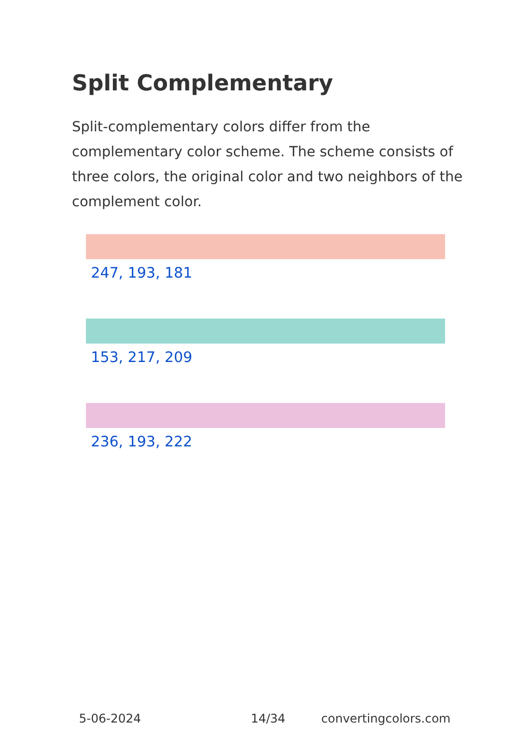Split Complementary
Split-complementary colors differ from the complementary color scheme. The scheme consists of three colors, the original color and two neighbors of the complement color.
247, 193, 181
153, 217, 209
236, 193, 222
5-06-2024 14/34 convertingcolors.com